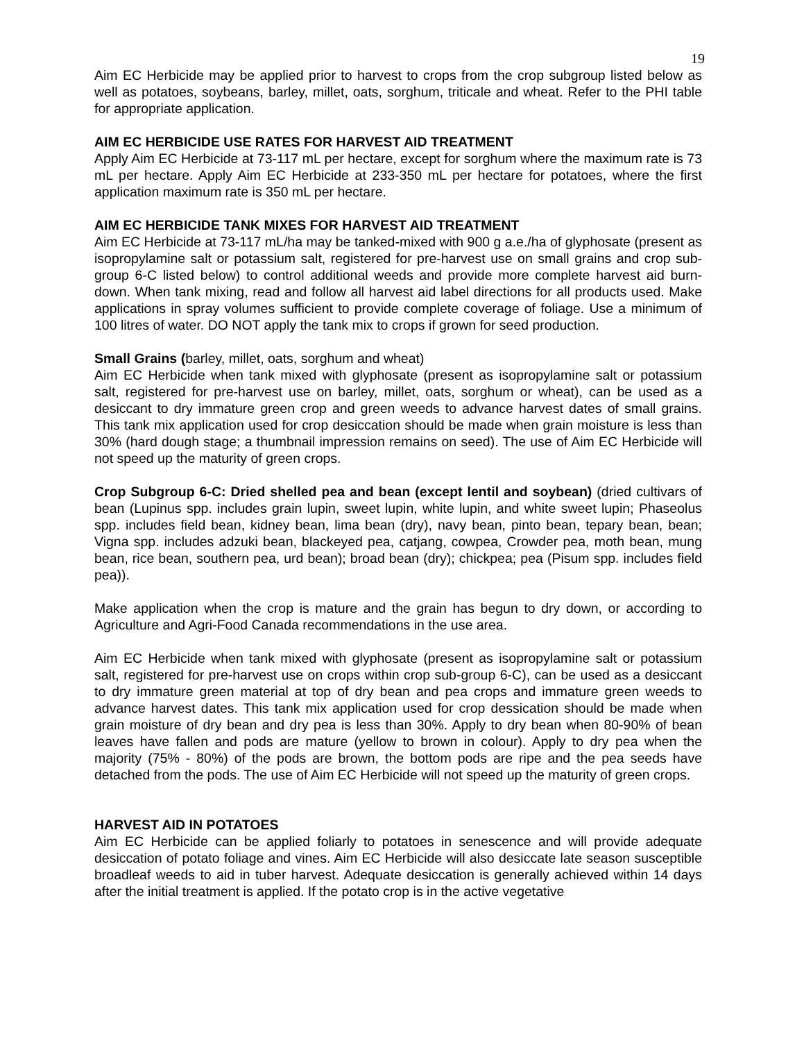19
Aim EC Herbicide may be applied prior to harvest to crops from the crop subgroup listed below as well as potatoes, soybeans, barley, millet, oats, sorghum, triticale and wheat. Refer to the PHI table for appropriate application.
AIM EC HERBICIDE USE RATES FOR HARVEST AID TREATMENT
Apply Aim EC Herbicide at 73-117 mL per hectare, except for sorghum where the maximum rate is 73 mL per hectare. Apply Aim EC Herbicide at 233-350 mL per hectare for potatoes, where the first application maximum rate is 350 mL per hectare.
AIM EC HERBICIDE TANK MIXES FOR HARVEST AID TREATMENT
Aim EC Herbicide at 73-117 mL/ha may be tanked-mixed with 900 g a.e./ha of glyphosate (present as isopropylamine salt or potassium salt, registered for pre-harvest use on small grains and crop sub-group 6-C listed below) to control additional weeds and provide more complete harvest aid burn-down. When tank mixing, read and follow all harvest aid label directions for all products used. Make applications in spray volumes sufficient to provide complete coverage of foliage. Use a minimum of 100 litres of water. DO NOT apply the tank mix to crops if grown for seed production.
Small Grains (barley, millet, oats, sorghum and wheat)
Aim EC Herbicide when tank mixed with glyphosate (present as isopropylamine salt or potassium salt, registered for pre-harvest use on barley, millet, oats, sorghum or wheat), can be used as a desiccant to dry immature green crop and green weeds to advance harvest dates of small grains. This tank mix application used for crop desiccation should be made when grain moisture is less than 30% (hard dough stage; a thumbnail impression remains on seed). The use of Aim EC Herbicide will not speed up the maturity of green crops.
Crop Subgroup 6-C: Dried shelled pea and bean (except lentil and soybean) (dried cultivars of bean (Lupinus spp. includes grain lupin, sweet lupin, white lupin, and white sweet lupin; Phaseolus spp. includes field bean, kidney bean, lima bean (dry), navy bean, pinto bean, tepary bean, bean; Vigna spp. includes adzuki bean, blackeyed pea, catjang, cowpea, Crowder pea, moth bean, mung bean, rice bean, southern pea, urd bean); broad bean (dry); chickpea; pea (Pisum spp. includes field pea)).
Make application when the crop is mature and the grain has begun to dry down, or according to Agriculture and Agri-Food Canada recommendations in the use area.
Aim EC Herbicide when tank mixed with glyphosate (present as isopropylamine salt or potassium salt, registered for pre-harvest use on crops within crop sub-group 6-C), can be used as a desiccant to dry immature green material at top of dry bean and pea crops and immature green weeds to advance harvest dates. This tank mix application used for crop dessication should be made when grain moisture of dry bean and dry pea is less than 30%. Apply to dry bean when 80-90% of bean leaves have fallen and pods are mature (yellow to brown in colour). Apply to dry pea when the majority (75% - 80%) of the pods are brown, the bottom pods are ripe and the pea seeds have detached from the pods. The use of Aim EC Herbicide will not speed up the maturity of green crops.
HARVEST AID IN POTATOES
Aim EC Herbicide can be applied foliarly to potatoes in senescence and will provide adequate desiccation of potato foliage and vines. Aim EC Herbicide will also desiccate late season susceptible broadleaf weeds to aid in tuber harvest. Adequate desiccation is generally achieved within 14 days after the initial treatment is applied. If the potato crop is in the active vegetative